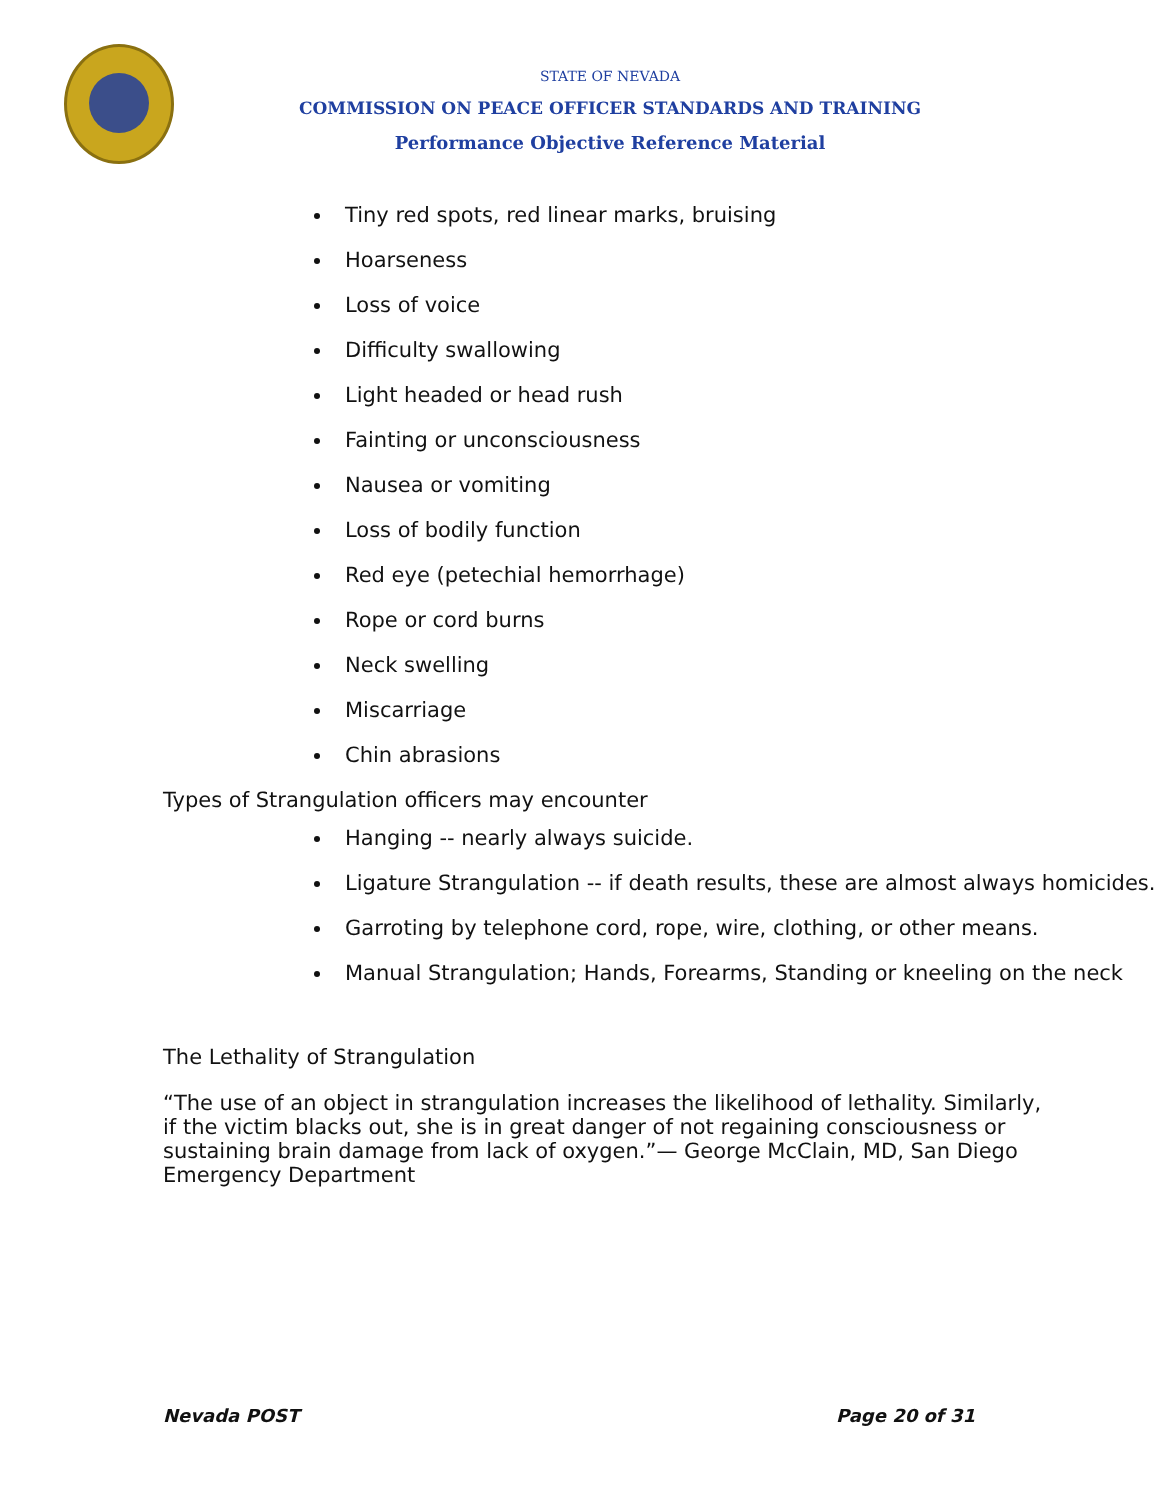STATE OF NEVADA
COMMISSION ON PEACE OFFICER STANDARDS AND TRAINING
Performance Objective Reference Material
Tiny red spots, red linear marks, bruising
Hoarseness
Loss of voice
Difficulty swallowing
Light headed or head rush
Fainting or unconsciousness
Nausea or vomiting
Loss of bodily function
Red eye (petechial hemorrhage)
Rope or cord burns
Neck swelling
Miscarriage
Chin abrasions
Types of Strangulation officers may encounter
Hanging -- nearly always suicide.
Ligature Strangulation -- if death results, these are almost always homicides.
Garroting by telephone cord, rope, wire, clothing, or other means.
Manual Strangulation; Hands, Forearms, Standing or kneeling on the neck
The Lethality of Strangulation
“The use of an object in strangulation increases the likelihood of lethality. Similarly, if the victim blacks out, she is in great danger of not regaining consciousness or sustaining brain damage from lack of oxygen.”— George McClain, MD, San Diego Emergency Department
Nevada POST Page 20 of 31